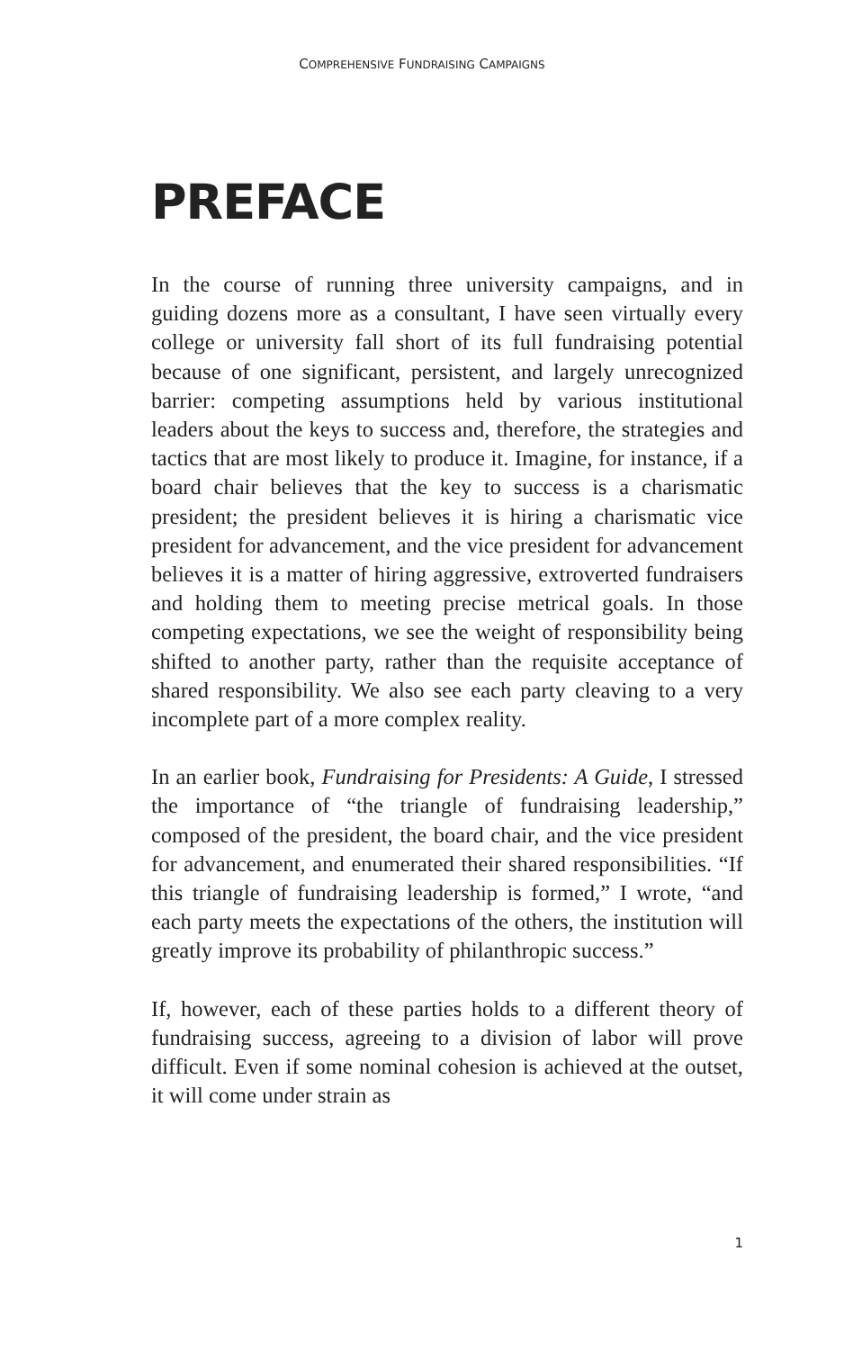COMPREHENSIVE FUNDRAISING CAMPAIGNS
PREFACE
In the course of running three university campaigns, and in guiding dozens more as a consultant, I have seen virtually every college or university fall short of its full fundraising potential because of one significant, persistent, and largely unrecognized barrier: competing assumptions held by various institutional leaders about the keys to success and, therefore, the strategies and tactics that are most likely to produce it. Imagine, for instance, if a board chair believes that the key to success is a charismatic president; the president believes it is hiring a charismatic vice president for advancement, and the vice president for advancement believes it is a matter of hiring aggressive, extroverted fundraisers and holding them to meeting precise metrical goals. In those competing expectations, we see the weight of responsibility being shifted to another party, rather than the requisite acceptance of shared responsibility. We also see each party cleaving to a very incomplete part of a more complex reality.
In an earlier book, Fundraising for Presidents: A Guide, I stressed the importance of “the triangle of fundraising leadership,” composed of the president, the board chair, and the vice president for advancement, and enumerated their shared responsibilities. “If this triangle of fundraising leadership is formed,” I wrote, “and each party meets the expectations of the others, the institution will greatly improve its probability of philanthropic success.”
If, however, each of these parties holds to a different theory of fundraising success, agreeing to a division of labor will prove difficult. Even if some nominal cohesion is achieved at the outset, it will come under strain as
1